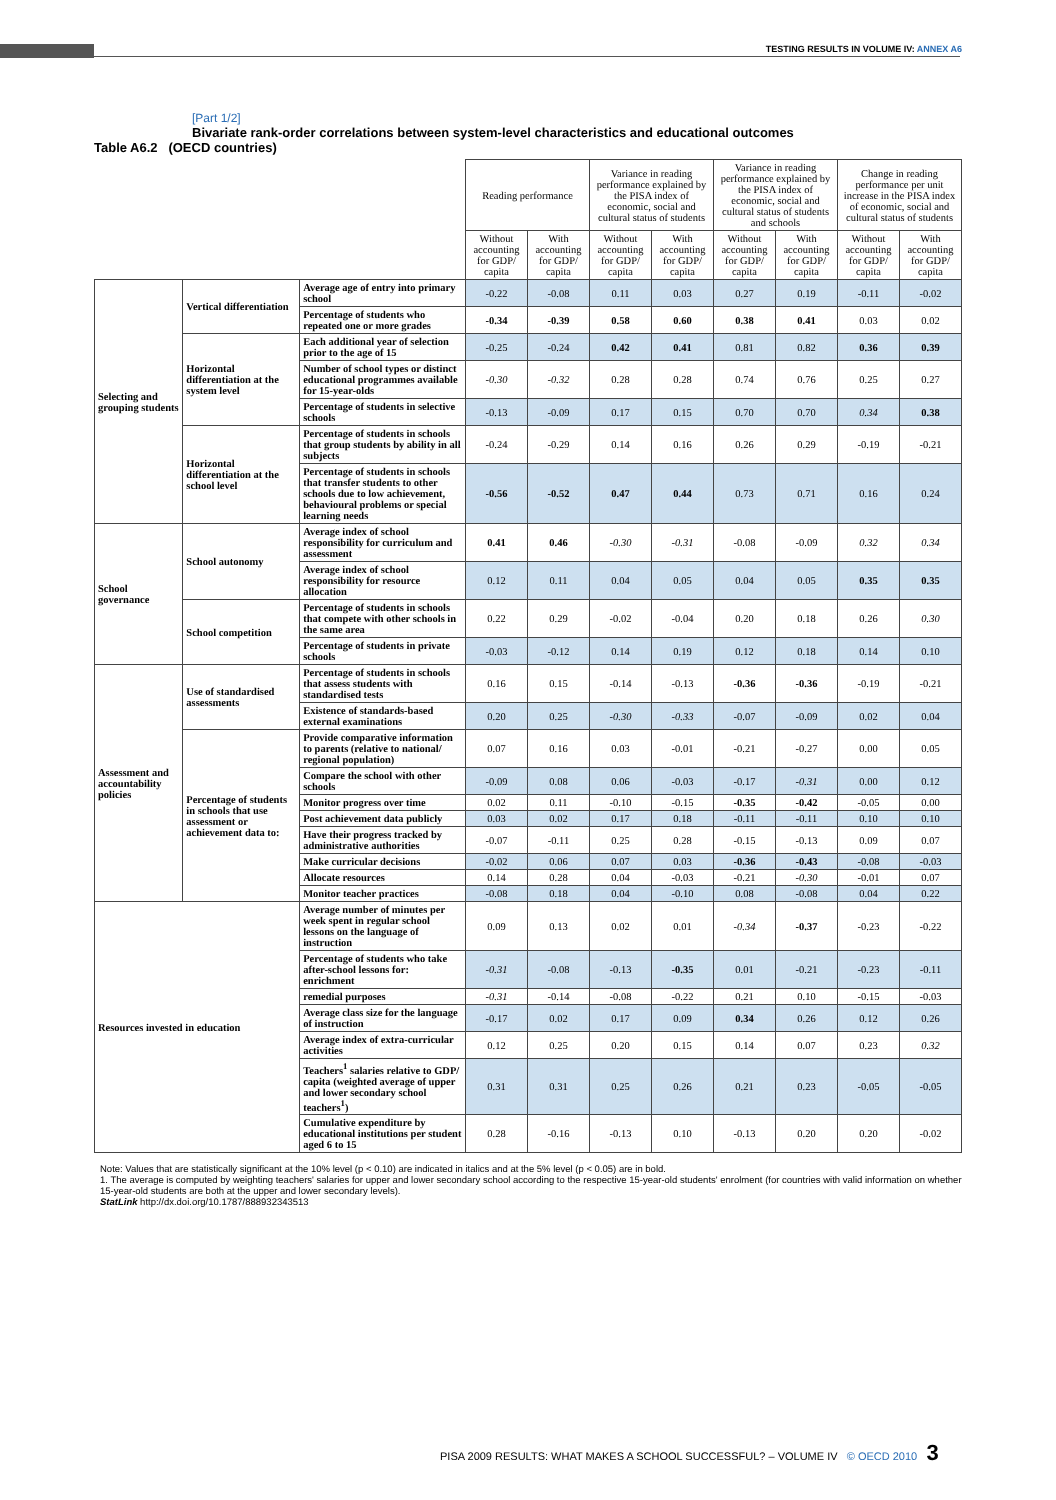TESTING RESULTS IN VOLUME IV: ANNEX A6
[Part 1/2]
Bivariate rank-order correlations between system-level characteristics and educational outcomes
Table A6.2 (OECD countries)
| | | | Reading performance | | Variance in reading performance explained by the PISA index of economic, social and cultural status of students | | Variance in reading performance explained by the PISA index of economic, social and cultural status of students and schools | | Change in reading performance per unit increase in the PISA index of economic, social and cultural status of students | |
| --- | --- | --- | --- | --- | --- | --- | --- | --- | --- | --- |
| | | | Without accounting for GDP/ capita | With accounting for GDP/ capita | Without accounting for GDP/ capita | With accounting for GDP/ capita | Without accounting for GDP/ capita | With accounting for GDP/ capita | Without accounting for GDP/ capita | With accounting for GDP/ capita |
| Selecting and grouping students | Vertical differentiation | Average age of entry into primary school | -0.22 | -0.08 | 0.11 | 0.03 | 0.27 | 0.19 | -0.11 | -0.02 |
| | | Percentage of students who repeated one or more grades | -0.34 | -0.39 | 0.58 | 0.60 | 0.38 | 0.41 | 0.03 | 0.02 |
| | Horizontal differentiation at the system level | Each additional year of selection prior to the age of 15 | -0.25 | -0.24 | 0.42 | 0.41 | 0.81 | 0.82 | 0.36 | 0.39 |
| | | Number of school types or distinct educational programmes available for 15-year-olds | -0.30 | -0.32 | 0.28 | 0.28 | 0.74 | 0.76 | 0.25 | 0.27 |
| | | Percentage of students in selective schools | -0.13 | -0.09 | 0.17 | 0.15 | 0.70 | 0.70 | 0.34 | 0.38 |
| | Horizontal differentiation at the school level | Percentage of students in schools that group students by ability in all subjects | -0.24 | -0.29 | 0.14 | 0.16 | 0.26 | 0.29 | -0.19 | -0.21 |
| | | Percentage of students in schools that transfer students to other schools due to low achievement, behavioural problems or special learning needs | -0.56 | -0.52 | 0.47 | 0.44 | 0.73 | 0.71 | 0.16 | 0.24 |
| School governance | School autonomy | Average index of school responsibility for curriculum and assessment | 0.41 | 0.46 | -0.30 | -0.31 | -0.08 | -0.09 | 0.32 | 0.34 |
| | | Average index of school responsibility for resource allocation | 0.12 | 0.11 | 0.04 | 0.05 | 0.04 | 0.05 | 0.35 | 0.35 |
| | School competition | Percentage of students in schools that compete with other schools in the same area | 0.22 | 0.29 | -0.02 | -0.04 | 0.20 | 0.18 | 0.26 | 0.30 |
| | | Percentage of students in private schools | -0.03 | -0.12 | 0.14 | 0.19 | 0.12 | 0.18 | 0.14 | 0.10 |
| Assessment and accountability policies | Use of standardised assessments | Percentage of students in schools that assess students with standardised tests | 0.16 | 0.15 | -0.14 | -0.13 | -0.36 | -0.36 | -0.19 | -0.21 |
| | | Existence of standards-based external examinations | 0.20 | 0.25 | -0.30 | -0.33 | -0.07 | -0.09 | 0.02 | 0.04 |
| | Percentage of students in schools that use assessment or achievement data to: | Provide comparative information to parents (relative to national/ regional population) | 0.07 | 0.16 | 0.03 | -0.01 | -0.21 | -0.27 | 0.00 | 0.05 |
| | | Compare the school with other schools | -0.09 | 0.08 | 0.06 | -0.03 | -0.17 | -0.31 | 0.00 | 0.12 |
| | | Monitor progress over time | 0.02 | 0.11 | -0.10 | -0.15 | -0.35 | -0.42 | -0.05 | 0.00 |
| | | Post achievement data publicly | 0.03 | 0.02 | 0.17 | 0.18 | -0.11 | -0.11 | 0.10 | 0.10 |
| | | Have their progress tracked by administrative authorities | -0.07 | -0.11 | 0.25 | 0.28 | -0.15 | -0.13 | 0.09 | 0.07 |
| | | Make curricular decisions | -0.02 | 0.06 | 0.07 | 0.03 | -0.36 | -0.43 | -0.08 | -0.03 |
| | | Allocate resources | 0.14 | 0.28 | 0.04 | -0.03 | -0.21 | -0.30 | -0.01 | 0.07 |
| | | Monitor teacher practices | -0.08 | 0.18 | 0.04 | -0.10 | 0.08 | -0.08 | 0.04 | 0.22 |
| Resources invested in education | | Average number of minutes per week spent in regular school lessons on the language of instruction | 0.09 | 0.13 | 0.02 | 0.01 | -0.34 | -0.37 | -0.23 | -0.22 |
| | | Percentage of students who take after-school lessons for: enrichment | -0.31 | -0.08 | -0.13 | -0.35 | 0.01 | -0.21 | -0.23 | -0.11 |
| | | remedial purposes | -0.31 | -0.14 | -0.08 | -0.22 | 0.21 | 0.10 | -0.15 | -0.03 |
| | | Average class size for the language of instruction | -0.17 | 0.02 | 0.17 | 0.09 | 0.34 | 0.26 | 0.12 | 0.26 |
| | | Average index of extra-curricular activities | 0.12 | 0.25 | 0.20 | 0.15 | 0.14 | 0.07 | 0.23 | 0.32 |
| | | Teachers<sup>1</sup> salaries relative to GDP/ capita (weighted average of upper and lower secondary school teachers<sup>1</sup>) | 0.31 | 0.31 | 0.25 | 0.26 | 0.21 | 0.23 | -0.05 | -0.05 |
| | | Cumulative expenditure by educational institutions per student aged 6 to 15 | 0.28 | -0.16 | -0.13 | 0.10 | -0.13 | 0.20 | 0.20 | -0.02 |
Note: Values that are statistically significant at the 10% level (p < 0.10) are indicated in italics and at the 5% level (p < 0.05) are in bold.
1. The average is computed by weighting teachers' salaries for upper and lower secondary school according to the respective 15-year-old students' enrolment (for countries with valid information on whether 15-year-old students are both at the upper and lower secondary levels).
StatLink http://dx.doi.org/10.1787/888932343513
PISA 2009 RESULTS: WHAT MAKES A SCHOOL SUCCESSFUL? – VOLUME IV © OECD 2010 3